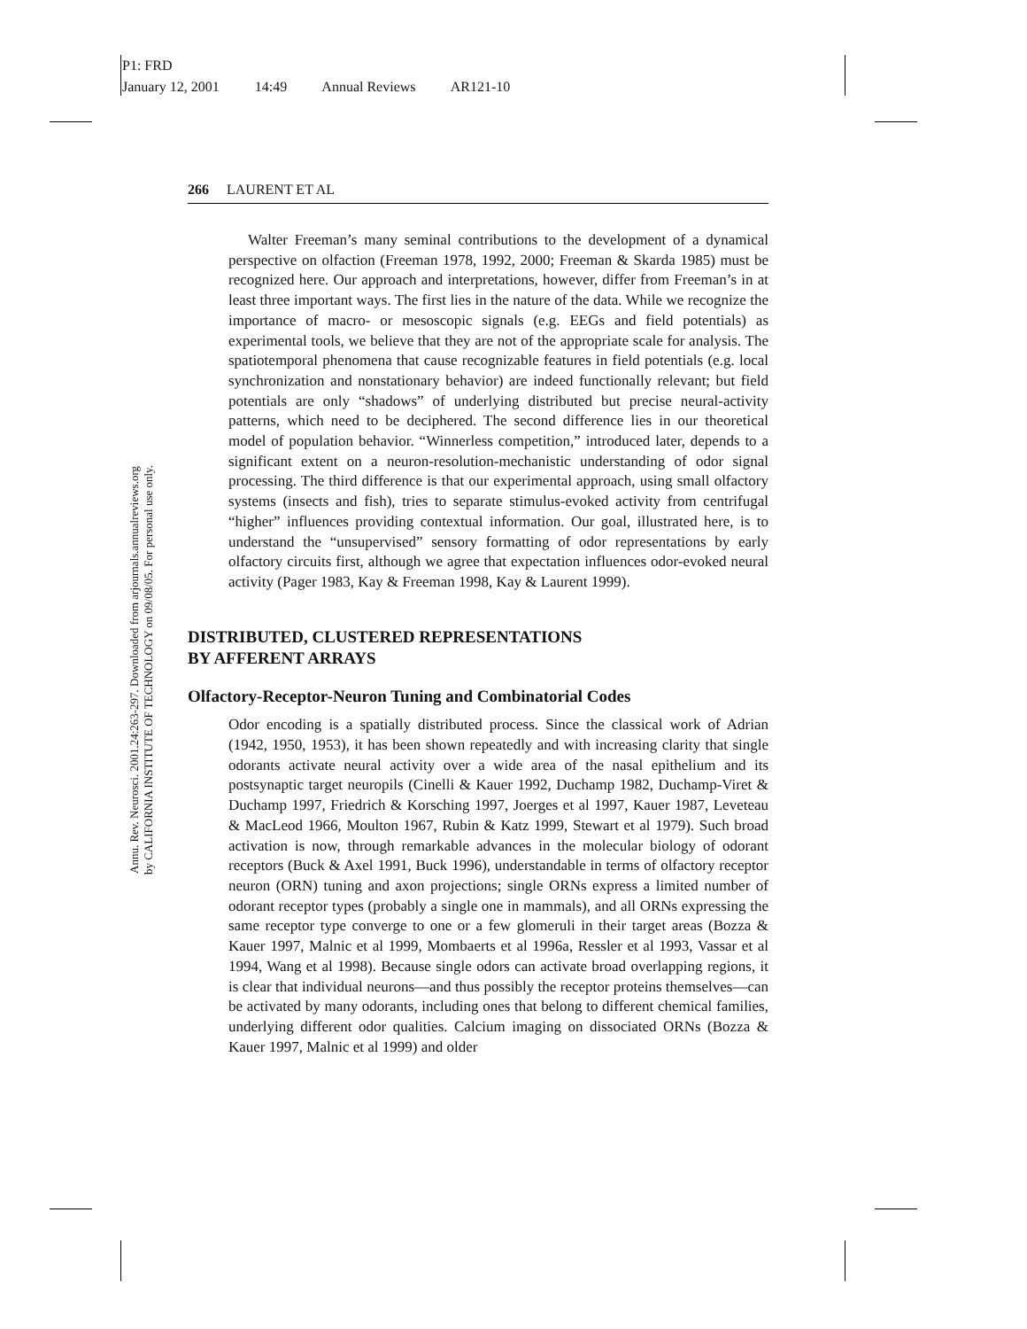P1: FRD
January 12, 2001 14:49 Annual Reviews AR121-10
Annu. Rev. Neurosci. 2001.24:263-297. Downloaded from arjournals.annualreviews.org
by CALIFORNIA INSTITUTE OF TECHNOLOGY on 09/08/05. For personal use only.
266 LAURENT ET AL
Walter Freeman’s many seminal contributions to the development of a dynamical perspective on olfaction (Freeman 1978, 1992, 2000; Freeman & Skarda 1985) must be recognized here. Our approach and interpretations, however, differ from Freeman’s in at least three important ways. The first lies in the nature of the data. While we recognize the importance of macro- or mesoscopic signals (e.g. EEGs and field potentials) as experimental tools, we believe that they are not of the appropriate scale for analysis. The spatiotemporal phenomena that cause recognizable features in field potentials (e.g. local synchronization and nonstationary behavior) are indeed functionally relevant; but field potentials are only “shadows” of underlying distributed but precise neural-activity patterns, which need to be deciphered. The second difference lies in our theoretical model of population behavior. “Winnerless competition,” introduced later, depends to a significant extent on a neuron-resolution-mechanistic understanding of odor signal processing. The third difference is that our experimental approach, using small olfactory systems (insects and fish), tries to separate stimulus-evoked activity from centrifugal “higher” influences providing contextual information. Our goal, illustrated here, is to understand the “unsupervised” sensory formatting of odor representations by early olfactory circuits first, although we agree that expectation influences odor-evoked neural activity (Pager 1983, Kay & Freeman 1998, Kay & Laurent 1999).
DISTRIBUTED, CLUSTERED REPRESENTATIONS
BY AFFERENT ARRAYS
Olfactory-Receptor-Neuron Tuning and Combinatorial Codes
Odor encoding is a spatially distributed process. Since the classical work of Adrian (1942, 1950, 1953), it has been shown repeatedly and with increasing clarity that single odorants activate neural activity over a wide area of the nasal epithelium and its postsynaptic target neuropils (Cinelli & Kauer 1992, Duchamp 1982, Duchamp-Viret & Duchamp 1997, Friedrich & Korsching 1997, Joerges et al 1997, Kauer 1987, Leveteau & MacLeod 1966, Moulton 1967, Rubin & Katz 1999, Stewart et al 1979). Such broad activation is now, through remarkable advances in the molecular biology of odorant receptors (Buck & Axel 1991, Buck 1996), understandable in terms of olfactory receptor neuron (ORN) tuning and axon projections; single ORNs express a limited number of odorant receptor types (probably a single one in mammals), and all ORNs expressing the same receptor type converge to one or a few glomeruli in their target areas (Bozza & Kauer 1997, Malnic et al 1999, Mombaerts et al 1996a, Ressler et al 1993, Vassar et al 1994, Wang et al 1998). Because single odors can activate broad overlapping regions, it is clear that individual neurons—and thus possibly the receptor proteins themselves—can be activated by many odorants, including ones that belong to different chemical families, underlying different odor qualities. Calcium imaging on dissociated ORNs (Bozza & Kauer 1997, Malnic et al 1999) and older